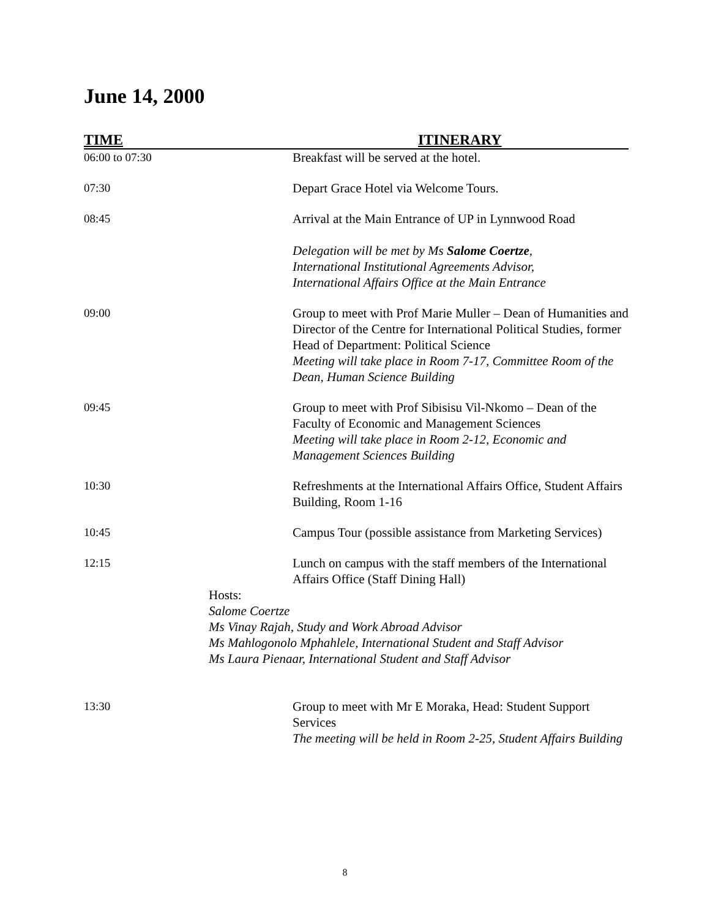June 14, 2000
| TIME | ITINERARY |
| --- | --- |
| 06:00 to 07:30 | Breakfast will be served at the hotel. |
| 07:30 | Depart Grace Hotel via Welcome Tours. |
| 08:45 | Arrival at the Main Entrance of UP in Lynnwood Road Delegation will be met by Ms Salome Coertze , International Institutional Agreements Advisor, International Affairs Office at the Main Entrance |
| 09:00 | Group to meet with Prof Marie Muller – Dean of Humanities and Director of the Centre for International Political Studies, former Head of Department: Political Science Meeting will take place in Room 7-17, Committee Room of the Dean, Human Science Building |
| 09:45 | Group to meet with Prof Sibisisu Vil-Nkomo – Dean of the Faculty of Economic and Management Sciences Meeting will take place in Room 2-12, Economic and Management Sciences Building |
| 10:30 | Refreshments at the International Affairs Office, Student Affairs Building, Room 1-16 |
| 10:45 | Campus Tour (possible assistance from Marketing Services) |
| 12:15 | Lunch on campus with the staff members of the International Affairs Office (Staff Dining Hall) |
| Hosts: Salome Coertze Ms Vinay Rajah, Study and Work Abroad Advisor Ms Mahlogonolo Mphahlele, International Student and Staff Advisor Ms Laura Pienaar, International Student and Staff Advisor | |
| 13:30 | Group to meet with Mr E Moraka, Head: Student Support Services The meeting will be held in Room 2-25, Student Affairs Building |
8